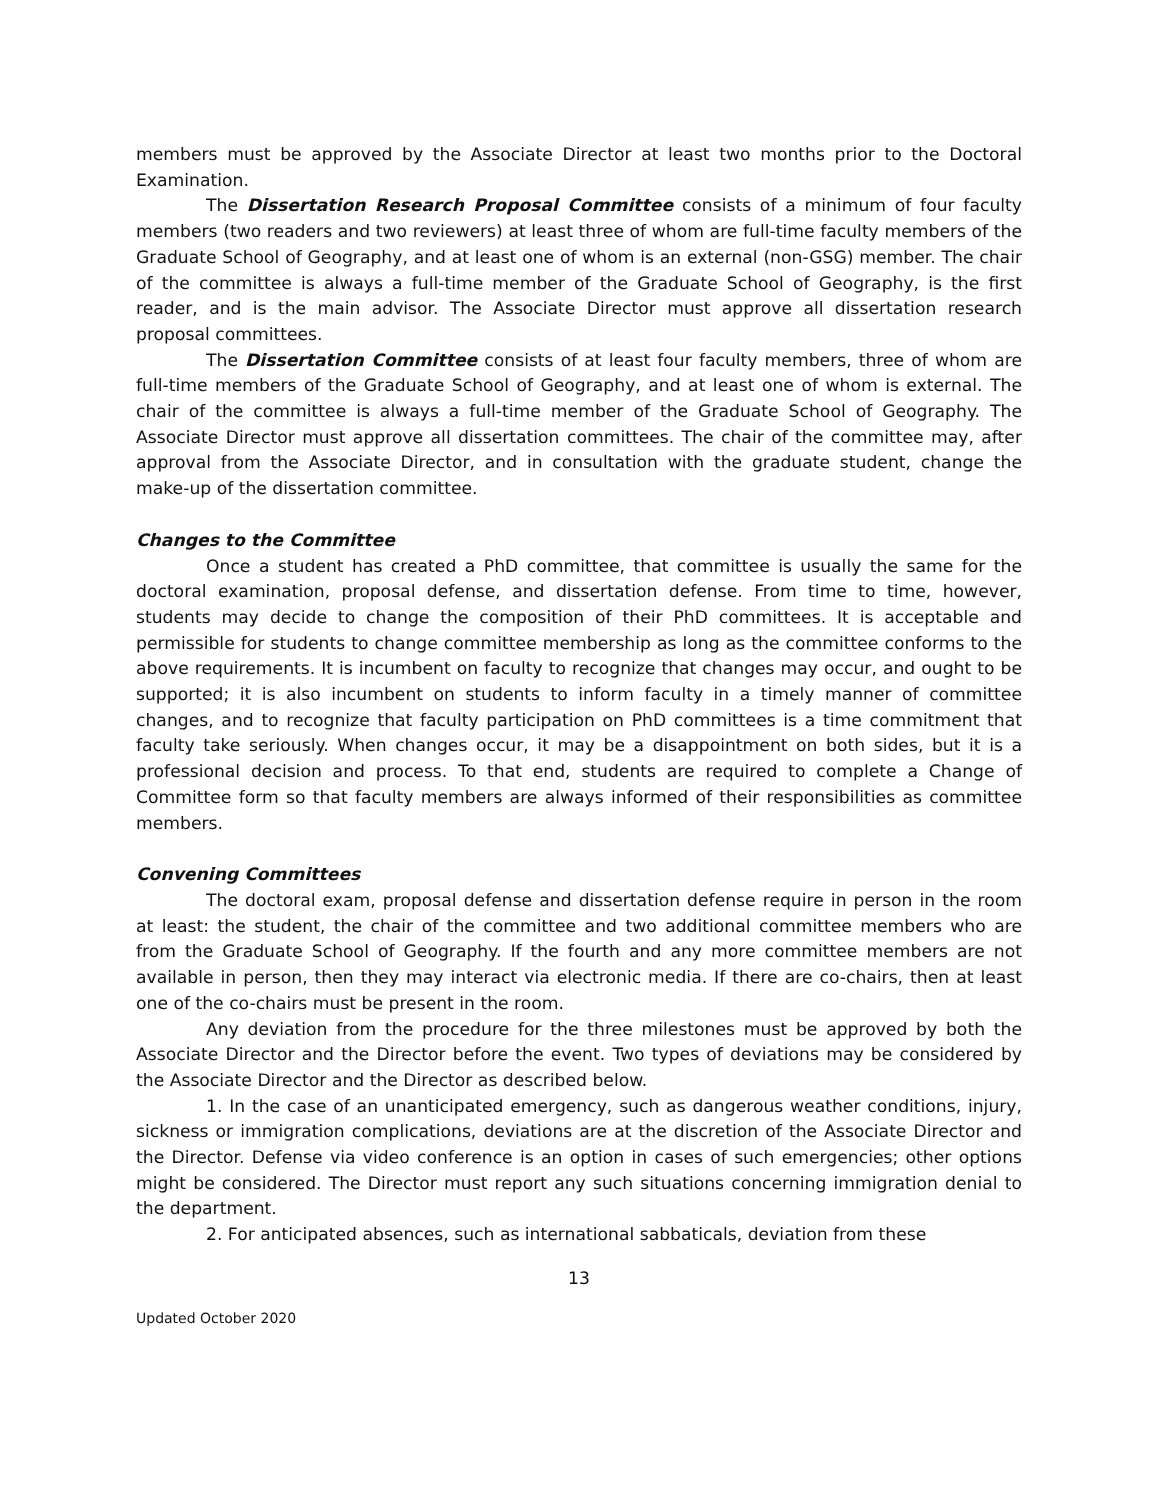members must be approved by the Associate Director at least two months prior to the Doctoral Examination.
The Dissertation Research Proposal Committee consists of a minimum of four faculty members (two readers and two reviewers) at least three of whom are full-time faculty members of the Graduate School of Geography, and at least one of whom is an external (non-GSG) member. The chair of the committee is always a full-time member of the Graduate School of Geography, is the first reader, and is the main advisor. The Associate Director must approve all dissertation research proposal committees.
The Dissertation Committee consists of at least four faculty members, three of whom are full-time members of the Graduate School of Geography, and at least one of whom is external. The chair of the committee is always a full-time member of the Graduate School of Geography. The Associate Director must approve all dissertation committees. The chair of the committee may, after approval from the Associate Director, and in consultation with the graduate student, change the make-up of the dissertation committee.
Changes to the Committee
Once a student has created a PhD committee, that committee is usually the same for the doctoral examination, proposal defense, and dissertation defense. From time to time, however, students may decide to change the composition of their PhD committees. It is acceptable and permissible for students to change committee membership as long as the committee conforms to the above requirements. It is incumbent on faculty to recognize that changes may occur, and ought to be supported; it is also incumbent on students to inform faculty in a timely manner of committee changes, and to recognize that faculty participation on PhD committees is a time commitment that faculty take seriously. When changes occur, it may be a disappointment on both sides, but it is a professional decision and process. To that end, students are required to complete a Change of Committee form so that faculty members are always informed of their responsibilities as committee members.
Convening Committees
The doctoral exam, proposal defense and dissertation defense require in person in the room at least: the student, the chair of the committee and two additional committee members who are from the Graduate School of Geography. If the fourth and any more committee members are not available in person, then they may interact via electronic media. If there are co-chairs, then at least one of the co-chairs must be present in the room.
Any deviation from the procedure for the three milestones must be approved by both the Associate Director and the Director before the event. Two types of deviations may be considered by the Associate Director and the Director as described below.
1. In the case of an unanticipated emergency, such as dangerous weather conditions, injury, sickness or immigration complications, deviations are at the discretion of the Associate Director and the Director. Defense via video conference is an option in cases of such emergencies; other options might be considered. The Director must report any such situations concerning immigration denial to the department.
2. For anticipated absences, such as international sabbaticals, deviation from these
13
Updated October 2020